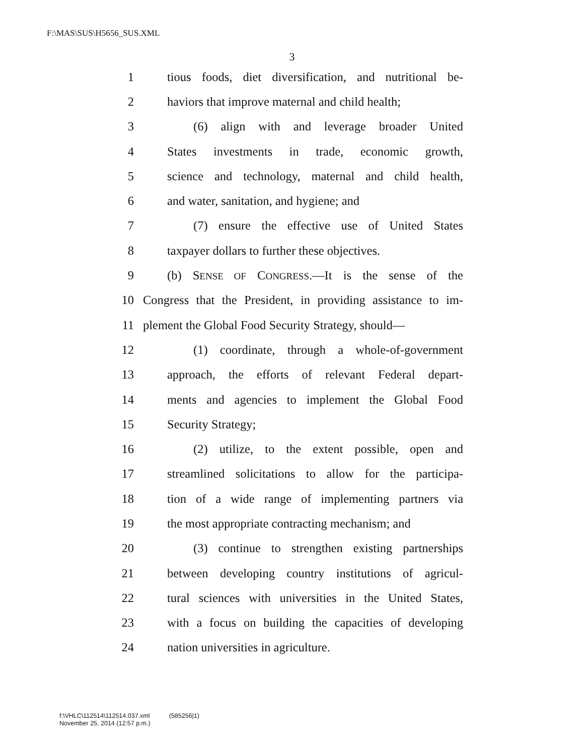F:\MAS\SUS\H5656_SUS.XML
3
1 tious foods, diet diversification, and nutritional be-
2 haviors that improve maternal and child health;
3 (6) align with and leverage broader United
4 States investments in trade, economic growth,
5 science and technology, maternal and child health,
6 and water, sanitation, and hygiene; and
7 (7) ensure the effective use of United States
8 taxpayer dollars to further these objectives.
9 (b) SENSE OF CONGRESS.—It is the sense of the
10 Congress that the President, in providing assistance to im-
11 plement the Global Food Security Strategy, should—
12 (1) coordinate, through a whole-of-government
13 approach, the efforts of relevant Federal depart-
14 ments and agencies to implement the Global Food
15 Security Strategy;
16 (2) utilize, to the extent possible, open and
17 streamlined solicitations to allow for the participa-
18 tion of a wide range of implementing partners via
19 the most appropriate contracting mechanism; and
20 (3) continue to strengthen existing partnerships
21 between developing country institutions of agricul-
22 tural sciences with universities in the United States,
23 with a focus on building the capacities of developing
24 nation universities in agriculture.
f:\VHLC\112514\112514.037.xml (585256|1)
November 25, 2014 (12:57 p.m.)